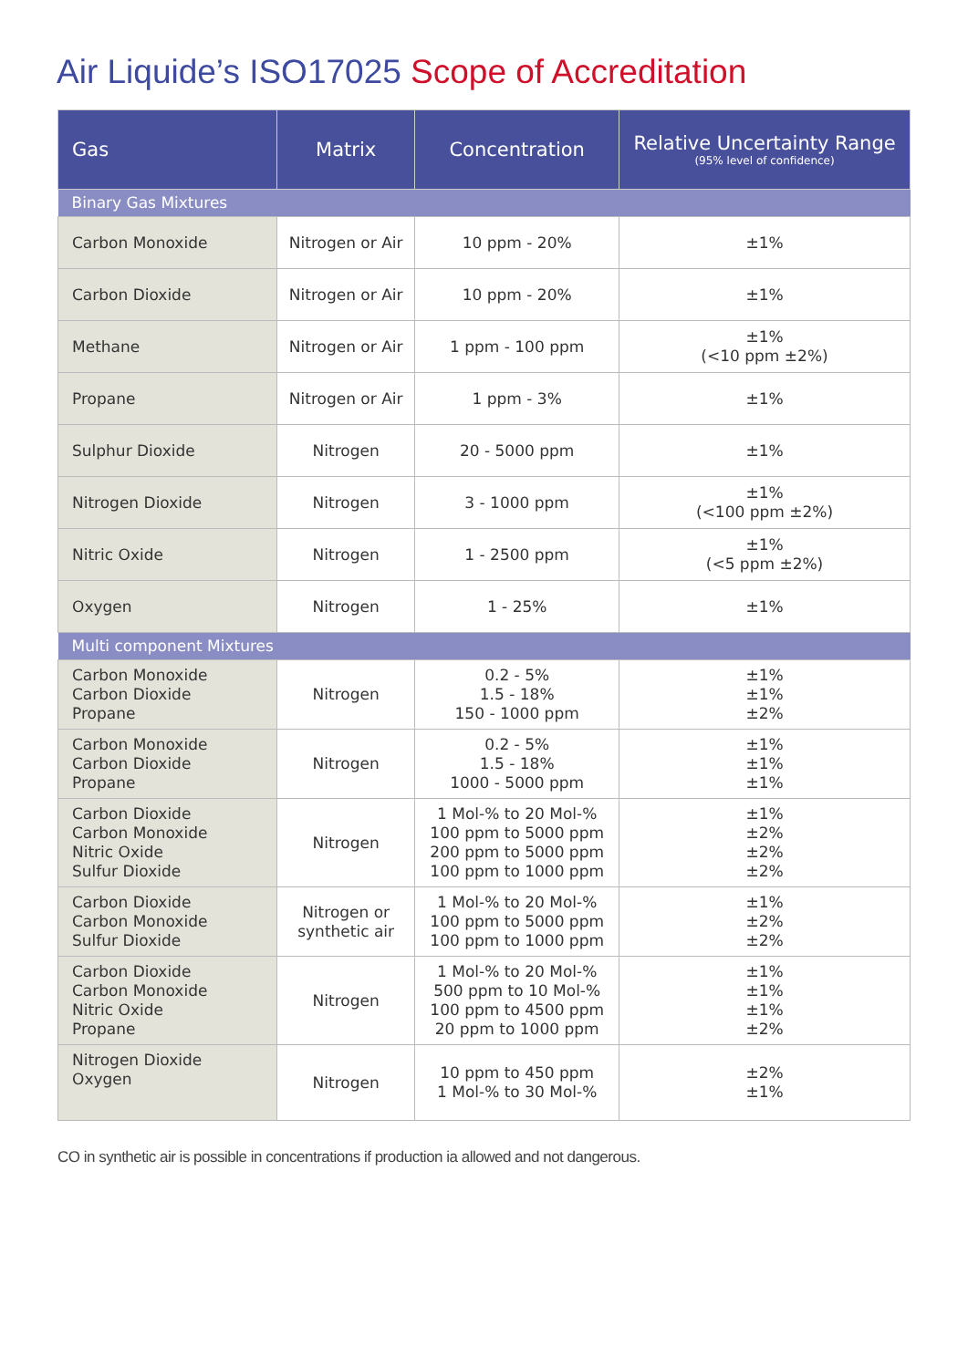Air Liquide’s ISO17025 Scope of Accreditation
| Gas | Matrix | Concentration | Relative Uncertainty Range (95% level of confidence) |
| --- | --- | --- | --- |
| Binary Gas Mixtures | | | |
| Carbon Monoxide | Nitrogen or Air | 10 ppm - 20% | ±1% |
| Carbon Dioxide | Nitrogen or Air | 10 ppm - 20% | ±1% |
| Methane | Nitrogen or Air | 1 ppm - 100 ppm | ±1% (<10 ppm ±2%) |
| Propane | Nitrogen or Air | 1 ppm - 3% | ±1% |
| Sulphur Dioxide | Nitrogen | 20 - 5000 ppm | ±1% |
| Nitrogen Dioxide | Nitrogen | 3 - 1000 ppm | ±1% (<100 ppm ±2%) |
| Nitric Oxide | Nitrogen | 1 - 2500 ppm | ±1% (<5 ppm ±2%) |
| Oxygen | Nitrogen | 1 - 25% | ±1% |
| Multi component Mixtures | | | |
| Carbon Monoxide Carbon Dioxide Propane | Nitrogen | 0.2 - 5% 1.5 - 18% 150 - 1000 ppm | ±1% ±1% ±2% |
| Carbon Monoxide Carbon Dioxide Propane | Nitrogen | 0.2 - 5% 1.5 - 18% 1000 - 5000 ppm | ±1% ±1% ±1% |
| Carbon Dioxide Carbon Monoxide Nitric Oxide Sulfur Dioxide | Nitrogen | 1 Mol-% to 20 Mol-% 100 ppm to 5000 ppm 200 ppm to 5000 ppm 100 ppm to 1000 ppm | ±1% ±2% ±2% ±2% |
| Carbon Dioxide Carbon Monoxide Sulfur Dioxide | Nitrogen or synthetic air | 1 Mol-% to 20 Mol-% 100 ppm to 5000 ppm 100 ppm to 1000 ppm | ±1% ±2% ±2% |
| Carbon Dioxide Carbon Monoxide Nitric Oxide Propane | Nitrogen | 1 Mol-% to 20 Mol-% 500 ppm to 10 Mol-% 100 ppm to 4500 ppm 20 ppm to 1000 ppm | ±1% ±1% ±1% ±2% |
| Nitrogen Dioxide Oxygen | Nitrogen | 10 ppm to 450 ppm 1 Mol-% to 30 Mol-% | ±2% ±1% |
CO in synthetic air is possible in concentrations if production ia allowed and not dangerous.